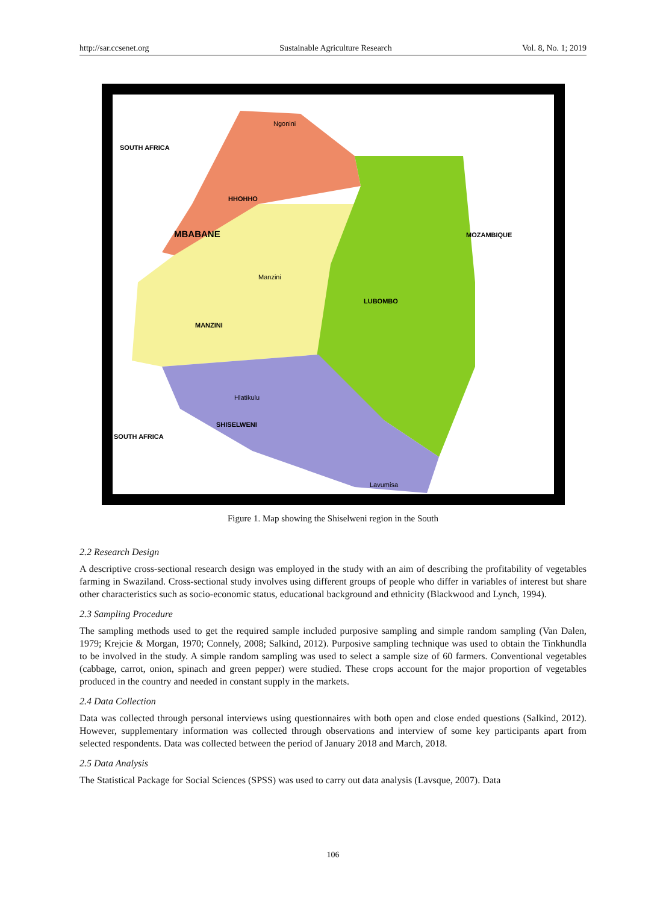http://sar.ccsenet.org Sustainable Agriculture Research Vol. 8, No. 1; 2019
Ngonini
SOUTH AFRICA
HHOHHO
MBABANE
MOZAMBIQUE
Manzini
LUBOMBO
MANZINI
Hlatikulu
SHISELWENI
SOUTH AFRICA
Lavumisa
Figure 1. Map showing the Shiselweni region in the South
2.2 Research Design
A descriptive cross-sectional research design was employed in the study with an aim of describing the profitability of vegetables farming in Swaziland. Cross-sectional study involves using different groups of people who differ in variables of interest but share other characteristics such as socio-economic status, educational background and ethnicity (Blackwood and Lynch, 1994).
2.3 Sampling Procedure
The sampling methods used to get the required sample included purposive sampling and simple random sampling (Van Dalen, 1979; Krejcie & Morgan, 1970; Connely, 2008; Salkind, 2012). Purposive sampling technique was used to obtain the Tinkhundla to be involved in the study. A simple random sampling was used to select a sample size of 60 farmers. Conventional vegetables (cabbage, carrot, onion, spinach and green pepper) were studied. These crops account for the major proportion of vegetables produced in the country and needed in constant supply in the markets.
2.4 Data Collection
Data was collected through personal interviews using questionnaires with both open and close ended questions (Salkind, 2012). However, supplementary information was collected through observations and interview of some key participants apart from selected respondents. Data was collected between the period of January 2018 and March, 2018.
2.5 Data Analysis
The Statistical Package for Social Sciences (SPSS) was used to carry out data analysis (Lavsque, 2007). Data
106